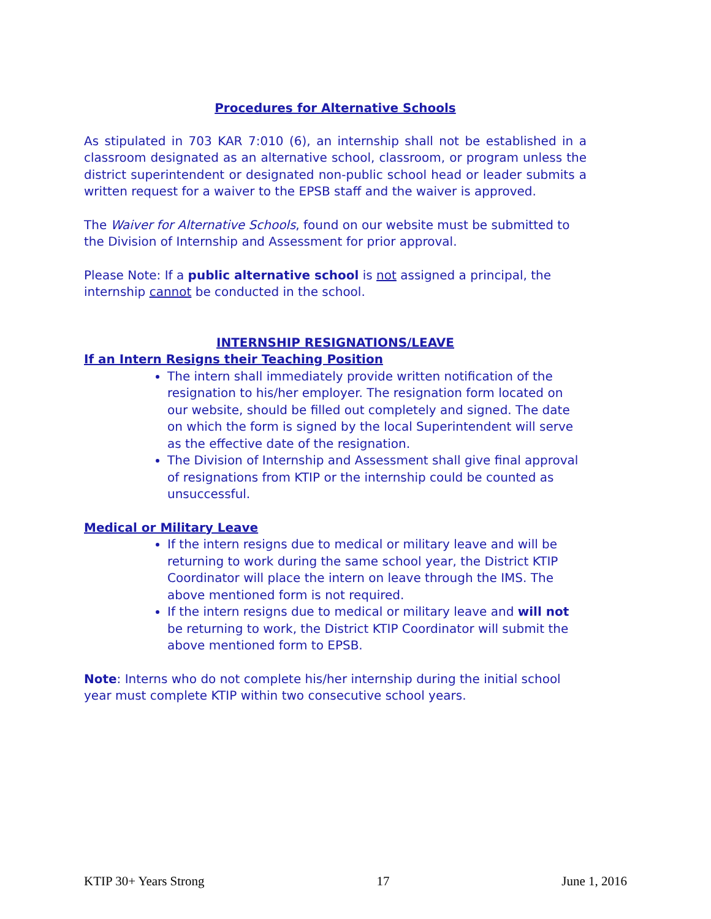Procedures for Alternative Schools
As stipulated in 703 KAR 7:010 (6), an internship shall not be established in a classroom designated as an alternative school, classroom, or program unless the district superintendent or designated non-public school head or leader submits a written request for a waiver to the EPSB staff and the waiver is approved.
The Waiver for Alternative Schools, found on our website must be submitted to the Division of Internship and Assessment for prior approval.
Please Note: If a public alternative school is not assigned a principal, the internship cannot be conducted in the school.
INTERNSHIP RESIGNATIONS/LEAVE
If an Intern Resigns their Teaching Position
The intern shall immediately provide written notification of the resignation to his/her employer. The resignation form located on our website, should be filled out completely and signed. The date on which the form is signed by the local Superintendent will serve as the effective date of the resignation.
The Division of Internship and Assessment shall give final approval of resignations from KTIP or the internship could be counted as unsuccessful.
Medical or Military Leave
If the intern resigns due to medical or military leave and will be returning to work during the same school year, the District KTIP Coordinator will place the intern on leave through the IMS. The above mentioned form is not required.
If the intern resigns due to medical or military leave and will not be returning to work, the District KTIP Coordinator will submit the above mentioned form to EPSB.
Note: Interns who do not complete his/her internship during the initial school year must complete KTIP within two consecutive school years.
KTIP 30+ Years Strong 17 June 1, 2016